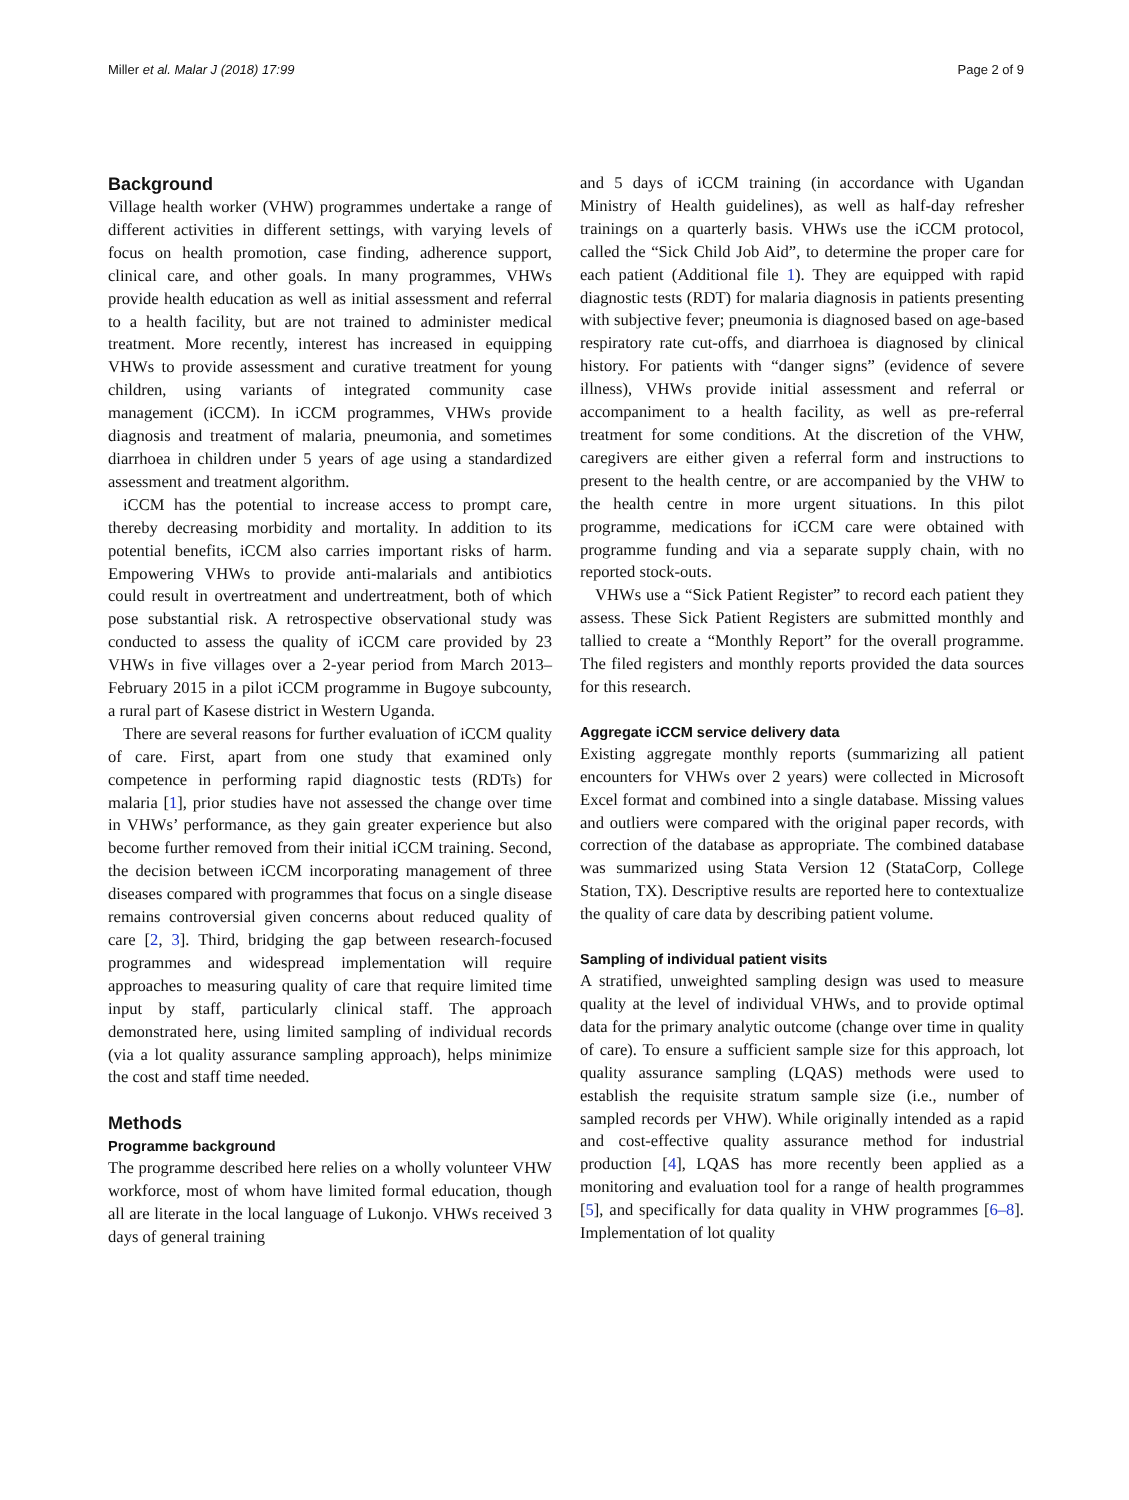Miller et al. Malar J (2018) 17:99 Page 2 of 9
Background
Village health worker (VHW) programmes undertake a range of different activities in different settings, with varying levels of focus on health promotion, case finding, adherence support, clinical care, and other goals. In many programmes, VHWs provide health education as well as initial assessment and referral to a health facility, but are not trained to administer medical treatment. More recently, interest has increased in equipping VHWs to provide assessment and curative treatment for young children, using variants of integrated community case management (iCCM). In iCCM programmes, VHWs provide diagnosis and treatment of malaria, pneumonia, and sometimes diarrhoea in children under 5 years of age using a standardized assessment and treatment algorithm.
iCCM has the potential to increase access to prompt care, thereby decreasing morbidity and mortality. In addition to its potential benefits, iCCM also carries important risks of harm. Empowering VHWs to provide anti-malarials and antibiotics could result in overtreatment and undertreatment, both of which pose substantial risk. A retrospective observational study was conducted to assess the quality of iCCM care provided by 23 VHWs in five villages over a 2-year period from March 2013–February 2015 in a pilot iCCM programme in Bugoye subcounty, a rural part of Kasese district in Western Uganda.
There are several reasons for further evaluation of iCCM quality of care. First, apart from one study that examined only competence in performing rapid diagnostic tests (RDTs) for malaria [1], prior studies have not assessed the change over time in VHWs’ performance, as they gain greater experience but also become further removed from their initial iCCM training. Second, the decision between iCCM incorporating management of three diseases compared with programmes that focus on a single disease remains controversial given concerns about reduced quality of care [2, 3]. Third, bridging the gap between research-focused programmes and widespread implementation will require approaches to measuring quality of care that require limited time input by staff, particularly clinical staff. The approach demonstrated here, using limited sampling of individual records (via a lot quality assurance sampling approach), helps minimize the cost and staff time needed.
Methods
Programme background
The programme described here relies on a wholly volunteer VHW workforce, most of whom have limited formal education, though all are literate in the local language of Lukonjo. VHWs received 3 days of general training
and 5 days of iCCM training (in accordance with Ugandan Ministry of Health guidelines), as well as half-day refresher trainings on a quarterly basis. VHWs use the iCCM protocol, called the “Sick Child Job Aid”, to determine the proper care for each patient (Additional file 1). They are equipped with rapid diagnostic tests (RDT) for malaria diagnosis in patients presenting with subjective fever; pneumonia is diagnosed based on age-based respiratory rate cut-offs, and diarrhoea is diagnosed by clinical history. For patients with “danger signs” (evidence of severe illness), VHWs provide initial assessment and referral or accompaniment to a health facility, as well as pre-referral treatment for some conditions. At the discretion of the VHW, caregivers are either given a referral form and instructions to present to the health centre, or are accompanied by the VHW to the health centre in more urgent situations. In this pilot programme, medications for iCCM care were obtained with programme funding and via a separate supply chain, with no reported stock-outs.
VHWs use a “Sick Patient Register” to record each patient they assess. These Sick Patient Registers are submitted monthly and tallied to create a “Monthly Report” for the overall programme. The filed registers and monthly reports provided the data sources for this research.
Aggregate iCCM service delivery data
Existing aggregate monthly reports (summarizing all patient encounters for VHWs over 2 years) were collected in Microsoft Excel format and combined into a single database. Missing values and outliers were compared with the original paper records, with correction of the database as appropriate. The combined database was summarized using Stata Version 12 (StataCorp, College Station, TX). Descriptive results are reported here to contextualize the quality of care data by describing patient volume.
Sampling of individual patient visits
A stratified, unweighted sampling design was used to measure quality at the level of individual VHWs, and to provide optimal data for the primary analytic outcome (change over time in quality of care). To ensure a sufficient sample size for this approach, lot quality assurance sampling (LQAS) methods were used to establish the requisite stratum sample size (i.e., number of sampled records per VHW). While originally intended as a rapid and cost-effective quality assurance method for industrial production [4], LQAS has more recently been applied as a monitoring and evaluation tool for a range of health programmes [5], and specifically for data quality in VHW programmes [6–8]. Implementation of lot quality